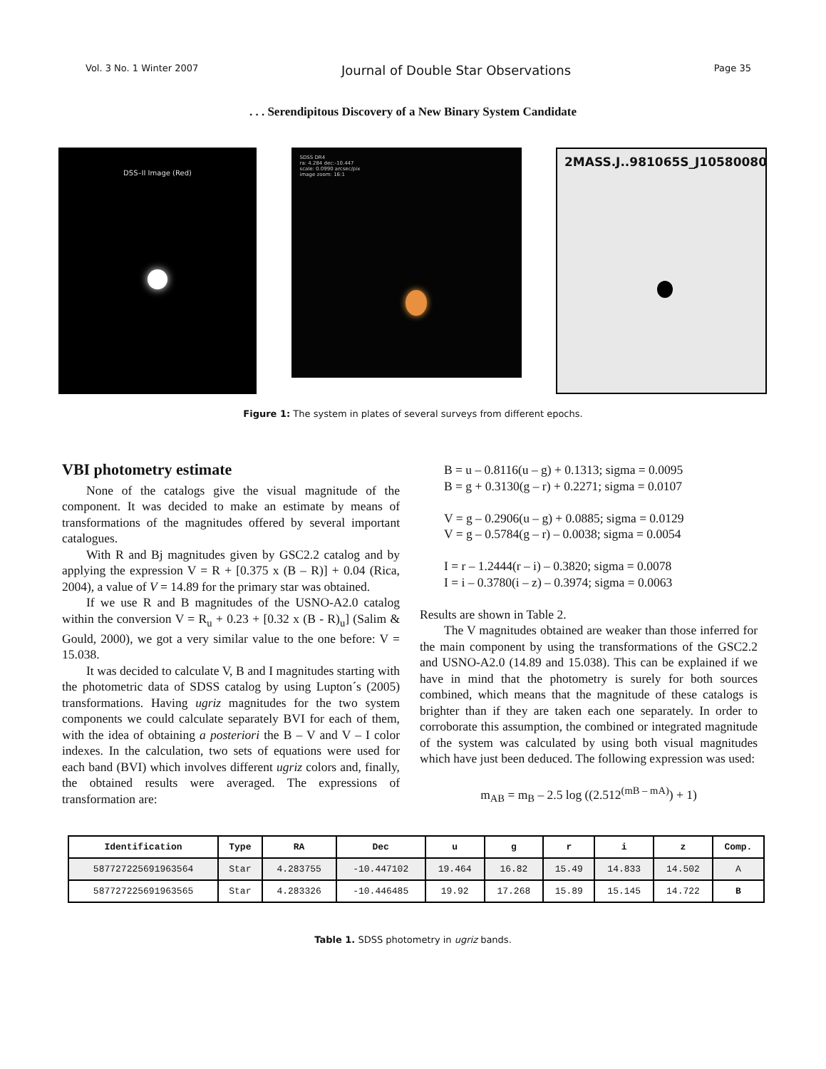Vol. 3 No. 1 Winter 2007 Journal of Double Star Observations Page 35
. . . Serendipitous Discovery of a New Binary System Candidate
DSS–II Image (Red)
SDSS DR4
ra: 4.284 dec:-10.447
scale: 0.0990 arcsec/pix
image zoom: 16:1
2MASS.J..981065S_J10580080
Figure 1: The system in plates of several surveys from different epochs.
VBI photometry estimate
None of the catalogs give the visual magnitude of the component. It was decided to make an estimate by means of transformations of the magnitudes offered by several important catalogues.
With R and Bj magnitudes given by GSC2.2 catalog and by applying the expression V = R + [0.375 x (B – R)] + 0.04 (Rica, 2004), a value of V = 14.89 for the primary star was obtained.
If we use R and B magnitudes of the USNO-A2.0 catalog within the conversion V = R<sub>u</sub> + 0.23 + [0.32 x (B - R)<sub>u</sub>] (Salim & Gould, 2000), we got a very similar value to the one before: V = 15.038.
It was decided to calculate V, B and I magnitudes starting with the photometric data of SDSS catalog by using Lupton´s (2005) transformations. Having ugriz magnitudes for the two system components we could calculate separately BVI for each of them, with the idea of obtaining a posteriori the B – V and V – I color indexes. In the calculation, two sets of equations were used for each band (BVI) which involves different ugriz colors and, finally, the obtained results were averaged. The expressions of transformation are:
B = u – 0.8116(u – g) + 0.1313; sigma = 0.0095
B = g + 0.3130(g – r) + 0.2271; sigma = 0.0107
V = g – 0.2906(u – g) + 0.0885; sigma = 0.0129
V = g – 0.5784(g – r) – 0.0038; sigma = 0.0054
I = r – 1.2444(r – i) – 0.3820; sigma = 0.0078
I = i – 0.3780(i – z) – 0.3974; sigma = 0.0063
Results are shown in Table 2.
The V magnitudes obtained are weaker than those inferred for the main component by using the transformations of the GSC2.2 and USNO-A2.0 (14.89 and 15.038). This can be explained if we have in mind that the photometry is surely for both sources combined, which means that the magnitude of these catalogs is brighter than if they are taken each one separately. In order to corroborate this assumption, the combined or integrated magnitude of the system was calculated by using both visual magnitudes which have just been deduced. The following expression was used:
m<sub>AB</sub> = m<sub>B</sub> – 2.5 log ((2.512<sup>(mB – mA)</sup>) + 1)
| Identification | Type | RA | Dec | u | g | r | i | z | Comp. |
| --- | --- | --- | --- | --- | --- | --- | --- | --- | --- |
| 587727225691963564 | Star | 4.283755 | -10.447102 | 19.464 | 16.82 | 15.49 | 14.833 | 14.502 | A |
| 587727225691963565 | Star | 4.283326 | -10.446485 | 19.92 | 17.268 | 15.89 | 15.145 | 14.722 | B |
Table 1. SDSS photometry in ugriz bands.